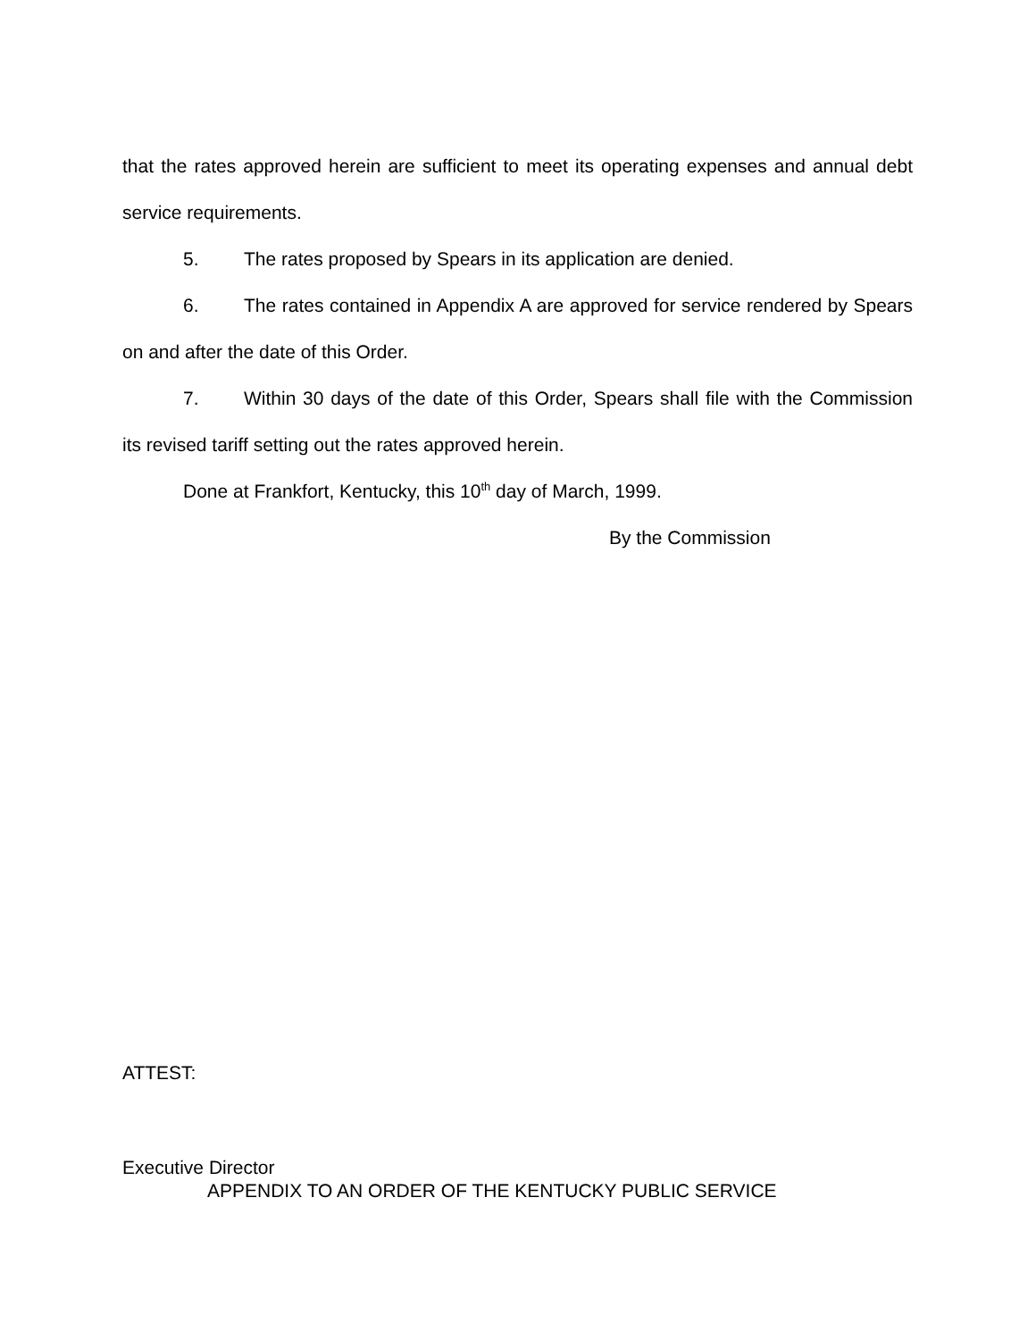that the rates approved herein are sufficient to meet its operating expenses and annual debt service requirements.
5. The rates proposed by Spears in its application are denied.
6. The rates contained in Appendix A are approved for service rendered by Spears on and after the date of this Order.
7. Within 30 days of the date of this Order, Spears shall file with the Commission its revised tariff setting out the rates approved herein.
Done at Frankfort, Kentucky, this 10<sup>th</sup> day of March, 1999.
By the Commission
ATTEST:
Executive Director
APPENDIX TO AN ORDER OF THE KENTUCKY PUBLIC SERVICE